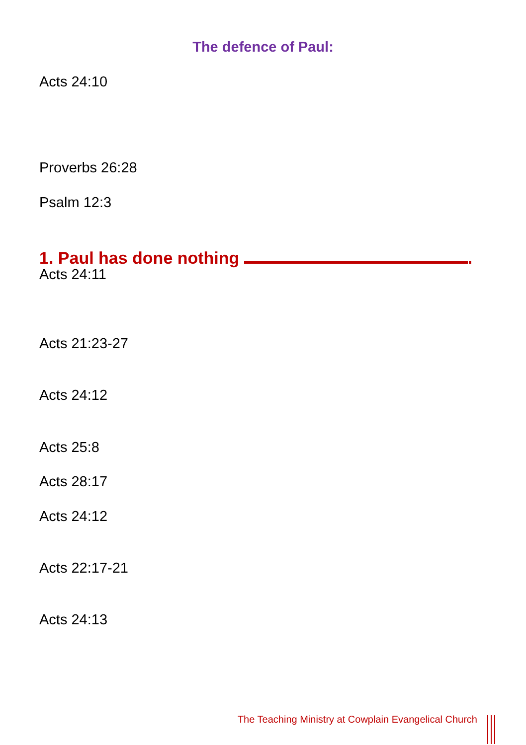The defence of Paul:
Acts 24:10
Proverbs 26:28
Psalm 12:3
1. Paul has done nothing .
Acts 24:11
Acts 21:23-27
Acts 24:12
Acts 25:8
Acts 28:17
Acts 24:12
Acts 22:17-21
Acts 24:13
The Teaching Ministry at Cowplain Evangelical Church